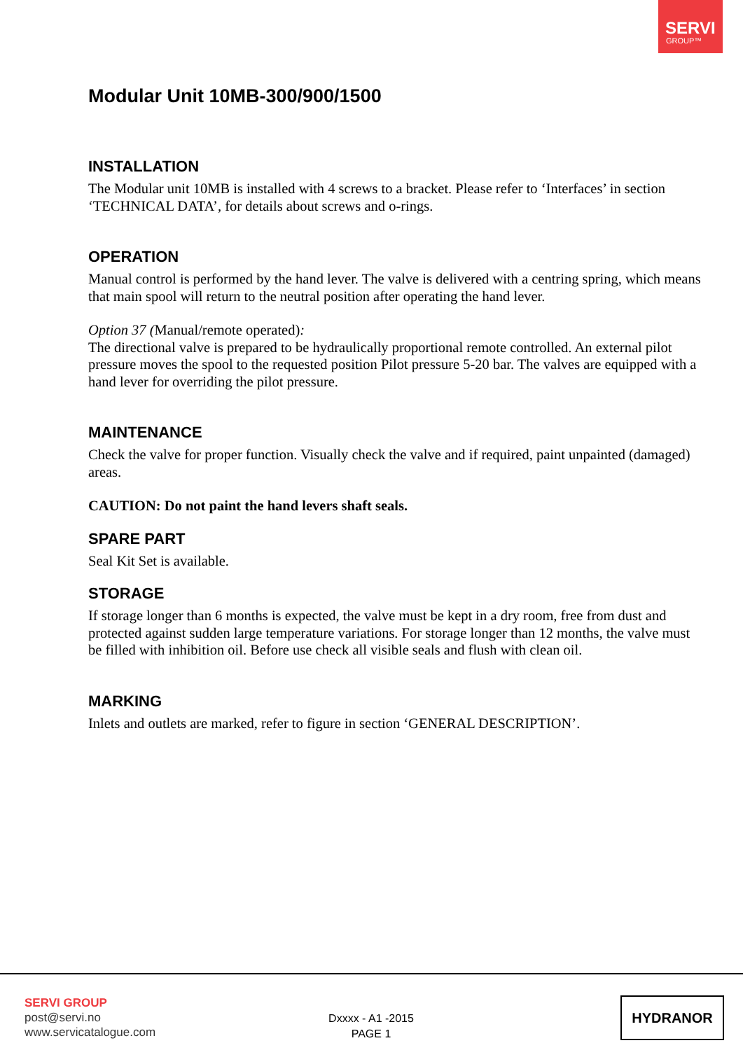SERVI
GROUP™
Modular Unit 10MB-300/900/1500
INSTALLATION
The Modular unit 10MB is installed with 4 screws to a bracket. Please refer to ‘Interfaces’ in section ‘TECHNICAL DATA’, for details about screws and o-rings.
OPERATION
Manual control is performed by the hand lever. The valve is delivered with a centring spring, which means that main spool will return to the neutral position after operating the hand lever.
Option 37 (Manual/remote operated):
The directional valve is prepared to be hydraulically proportional remote controlled. An external pilot pressure moves the spool to the requested position Pilot pressure 5-20 bar. The valves are equipped with a hand lever for overriding the pilot pressure.
MAINTENANCE
Check the valve for proper function. Visually check the valve and if required, paint unpainted (damaged) areas.
CAUTION: Do not paint the hand levers shaft seals.
SPARE PART
Seal Kit Set is available.
STORAGE
If storage longer than 6 months is expected, the valve must be kept in a dry room, free from dust and protected against sudden large temperature variations. For storage longer than 12 months, the valve must be filled with inhibition oil. Before use check all visible seals and flush with clean oil.
MARKING
Inlets and outlets are marked, refer to figure in section ‘GENERAL DESCRIPTION’.
SERVI GROUP
post@servi.no
www.servicatalogue.com
Dxxxx - A1 -2015
PAGE 1
HYDRANOR